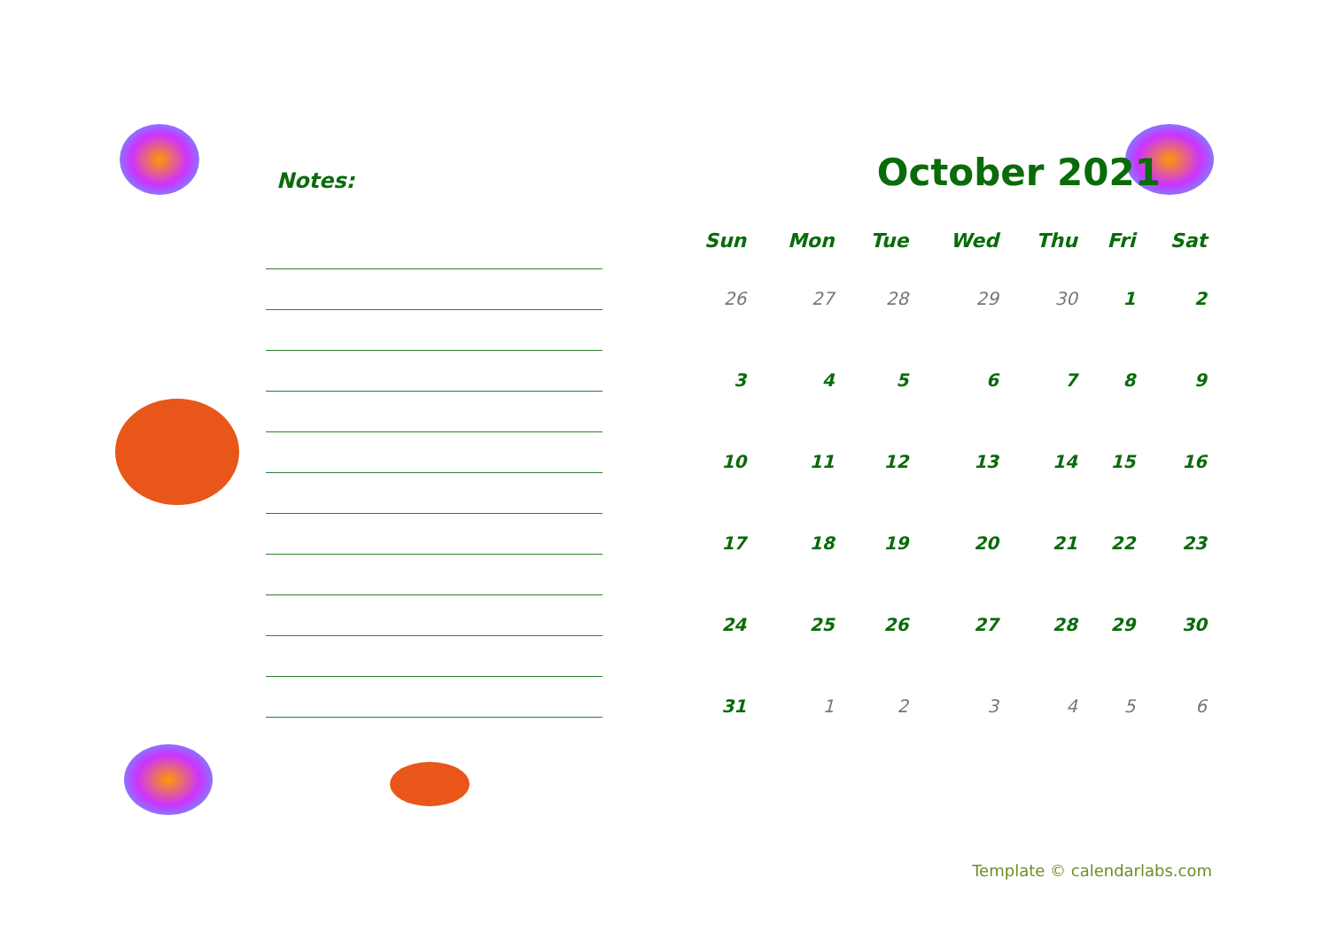Notes:
October 2021
| Sun | Mon | Tue | Wed | Thu | Fri | Sat |
| --- | --- | --- | --- | --- | --- | --- |
| 26 | 27 | 28 | 29 | 30 | 1 | 2 |
| 3 | 4 | 5 | 6 | 7 | 8 | 9 |
| 10 | 11 | 12 | 13 | 14 | 15 | 16 |
| 17 | 18 | 19 | 20 | 21 | 22 | 23 |
| 24 | 25 | 26 | 27 | 28 | 29 | 30 |
| 31 | 1 | 2 | 3 | 4 | 5 | 6 |
Template © calendarlabs.com